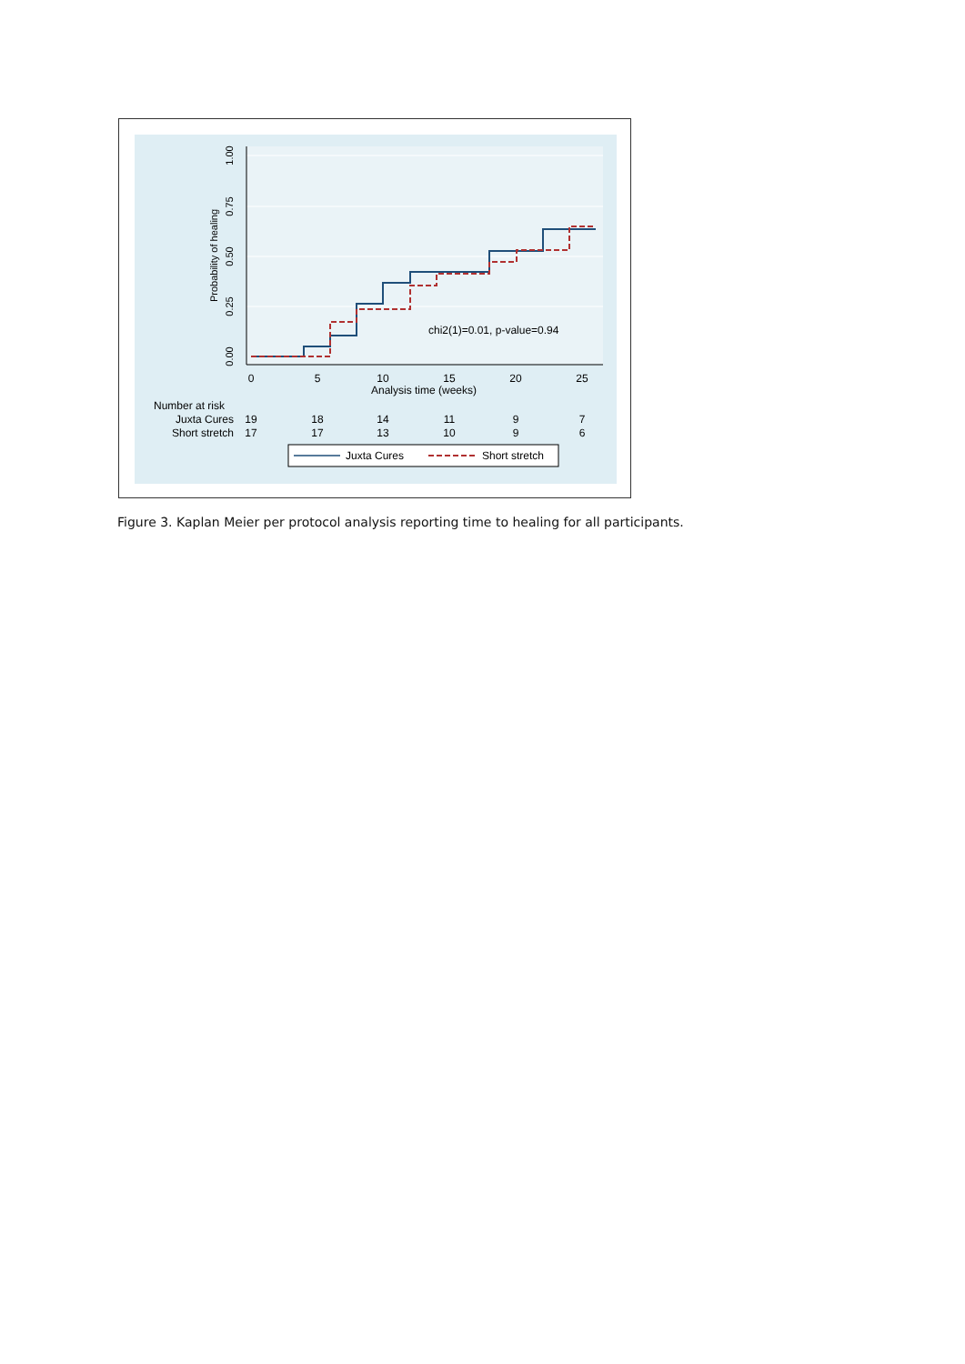1.00
0.75
0.50
0.25
0.00
Probability of healing
chi2(1)=0.01, p-value=0.94
0
5
10
15
20
25
Analysis time (weeks)
Number at risk
Juxta Cures
19
18
14
11
9
7
Short stretch
17
17
13
10
9
6
Juxta Cures
Short stretch
Figure 3. Kaplan Meier per protocol analysis reporting time to healing for all participants.